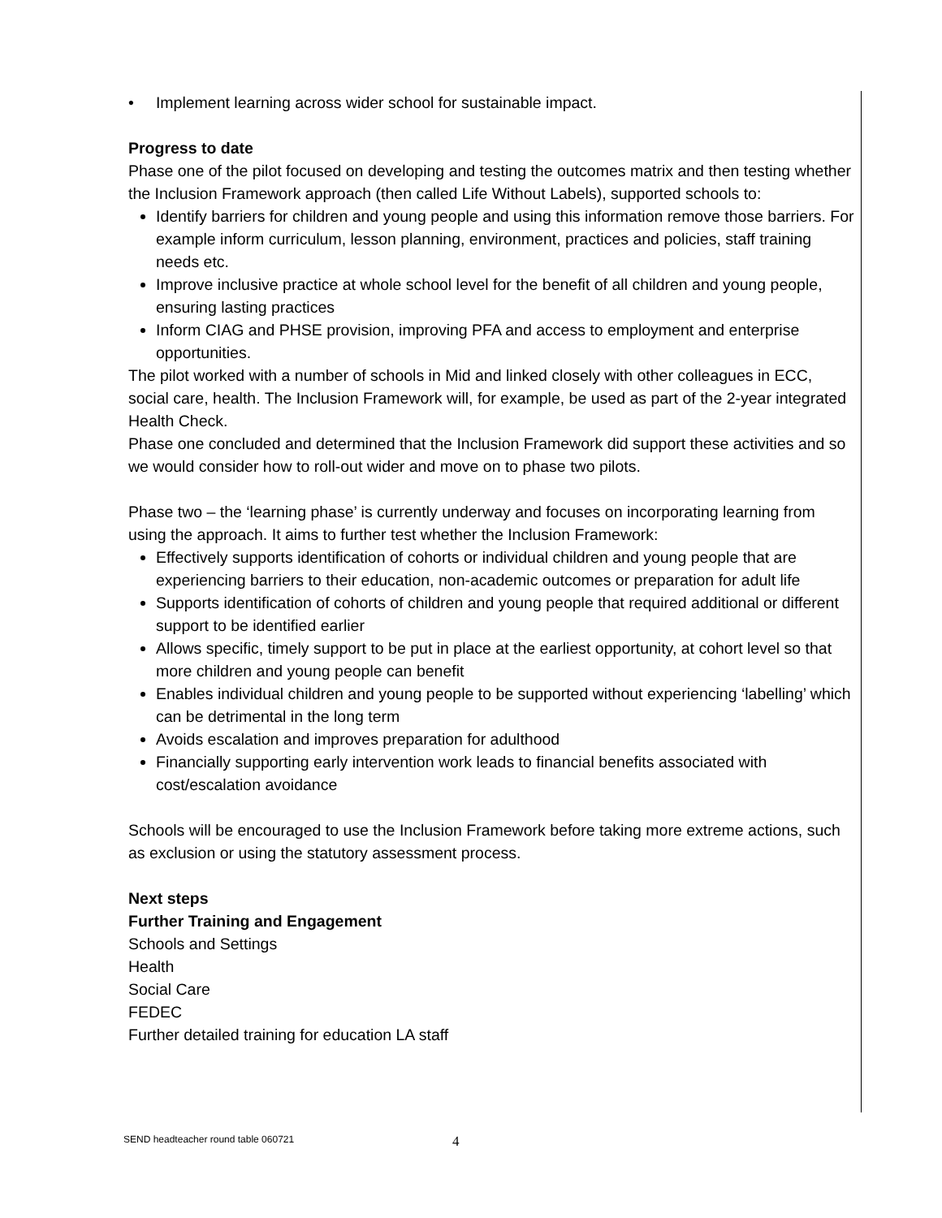• Implement learning across wider school for sustainable impact.
Progress to date
Phase one of the pilot focused on developing and testing the outcomes matrix and then testing whether the Inclusion Framework approach (then called Life Without Labels), supported schools to:
Identify barriers for children and young people and using this information remove those barriers. For example inform curriculum, lesson planning, environment, practices and policies, staff training needs etc.
Improve inclusive practice at whole school level for the benefit of all children and young people, ensuring lasting practices
Inform CIAG and PHSE provision, improving PFA and access to employment and enterprise opportunities.
The pilot worked with a number of schools in Mid and linked closely with other colleagues in ECC, social care, health. The Inclusion Framework will, for example, be used as part of the 2-year integrated Health Check.
Phase one concluded and determined that the Inclusion Framework did support these activities and so we would consider how to roll-out wider and move on to phase two pilots.
Phase two – the ‘learning phase’ is currently underway and focuses on incorporating learning from using the approach. It aims to further test whether the Inclusion Framework:
Effectively supports identification of cohorts or individual children and young people that are experiencing barriers to their education, non-academic outcomes or preparation for adult life
Supports identification of cohorts of children and young people that required additional or different support to be identified earlier
Allows specific, timely support to be put in place at the earliest opportunity, at cohort level so that more children and young people can benefit
Enables individual children and young people to be supported without experiencing ‘labelling’ which can be detrimental in the long term
Avoids escalation and improves preparation for adulthood
Financially supporting early intervention work leads to financial benefits associated with cost/escalation avoidance
Schools will be encouraged to use the Inclusion Framework before taking more extreme actions, such as exclusion or using the statutory assessment process.
Next steps
Further Training and Engagement
Schools and Settings
Health
Social Care
FEDEC
Further detailed training for education LA staff
SEND headteacher round table 060721
4